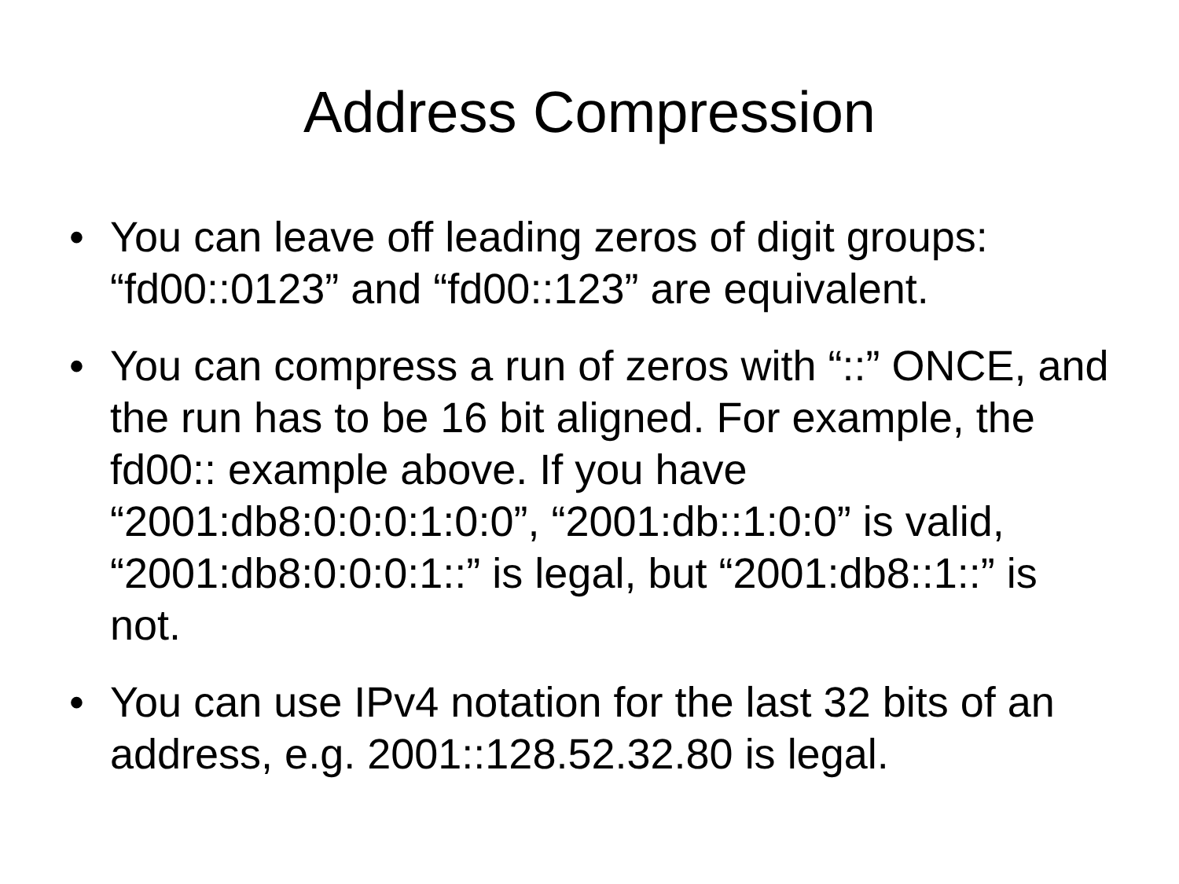Address Compression
• You can leave off leading zeros of digit groups: “fd00::0123” and “fd00::123” are equivalent.
• You can compress a run of zeros with “::” ONCE, and the run has to be 16 bit aligned. For example, the fd00:: example above. If you have “2001:db8:0:0:0:1:0:0”, “2001:db::1:0:0” is valid, “2001:db8:0:0:0:1::” is legal, but “2001:db8::1::” is not.
• You can use IPv4 notation for the last 32 bits of an address, e.g. 2001::128.52.32.80 is legal.